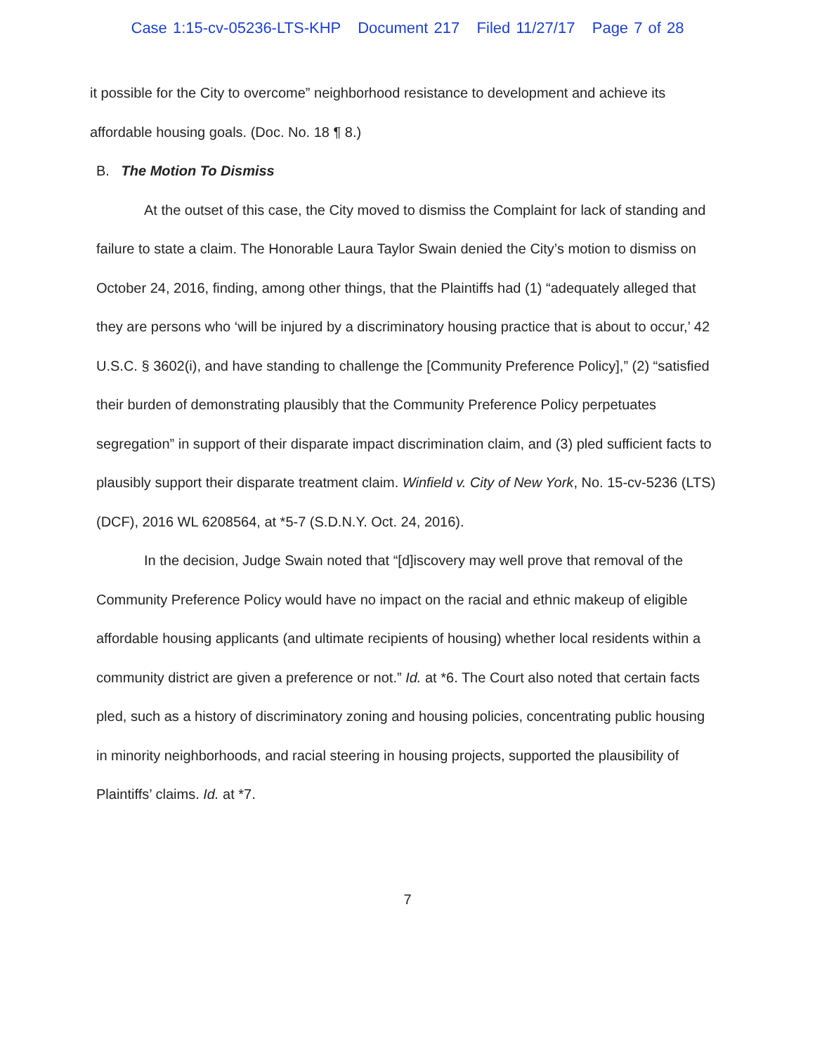Case 1:15-cv-05236-LTS-KHP Document 217 Filed 11/27/17 Page 7 of 28
it possible for the City to overcome” neighborhood resistance to development and achieve its affordable housing goals. (Doc. No. 18 ¶ 8.)
B. The Motion To Dismiss
At the outset of this case, the City moved to dismiss the Complaint for lack of standing and failure to state a claim. The Honorable Laura Taylor Swain denied the City’s motion to dismiss on October 24, 2016, finding, among other things, that the Plaintiffs had (1) “adequately alleged that they are persons who ‘will be injured by a discriminatory housing practice that is about to occur,’ 42 U.S.C. § 3602(i), and have standing to challenge the [Community Preference Policy],” (2) “satisfied their burden of demonstrating plausibly that the Community Preference Policy perpetuates segregation” in support of their disparate impact discrimination claim, and (3) pled sufficient facts to plausibly support their disparate treatment claim. Winfield v. City of New York, No. 15-cv-5236 (LTS) (DCF), 2016 WL 6208564, at *5-7 (S.D.N.Y. Oct. 24, 2016).
In the decision, Judge Swain noted that “[d]iscovery may well prove that removal of the Community Preference Policy would have no impact on the racial and ethnic makeup of eligible affordable housing applicants (and ultimate recipients of housing) whether local residents within a community district are given a preference or not.” Id. at *6. The Court also noted that certain facts pled, such as a history of discriminatory zoning and housing policies, concentrating public housing in minority neighborhoods, and racial steering in housing projects, supported the plausibility of Plaintiffs’ claims. Id. at *7.
7